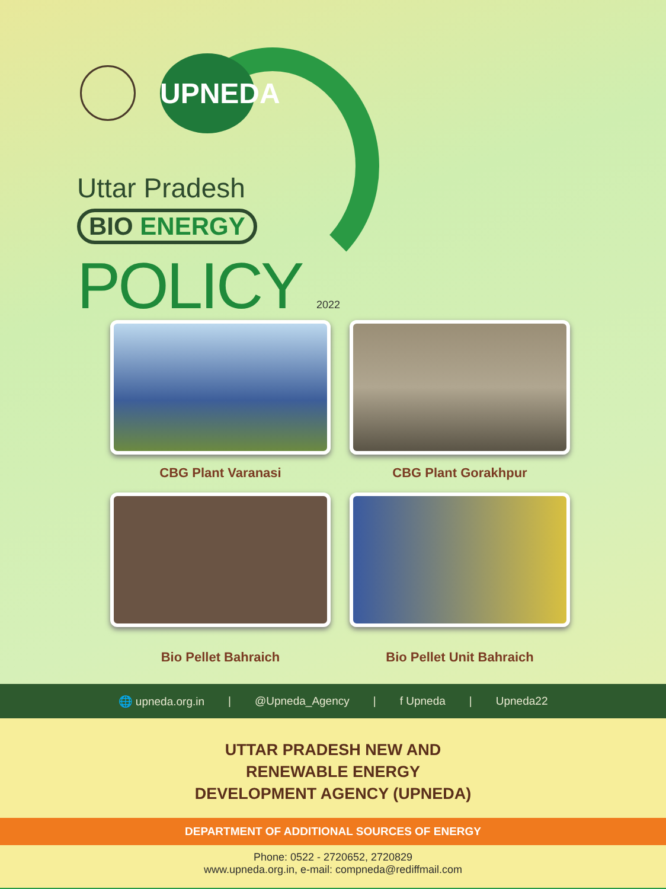UPNEDA
Uttar Pradesh
BIO ENERGY
POLICY 2022
CBG Plant Varanasi
CBG Plant Gorakhpur
Bio Pellet Bahraich
Bio Pellet Unit Bahraich
🌐 upneda.org.in | @Upneda_Agency | f Upneda | Upneda22
UTTAR PRADESH NEW AND
RENEWABLE ENERGY
DEVELOPMENT AGENCY (UPNEDA)
DEPARTMENT OF ADDITIONAL SOURCES OF ENERGY
Phone: 0522 - 2720652, 2720829
www.upneda.org.in, e-mail: compneda@rediffmail.com